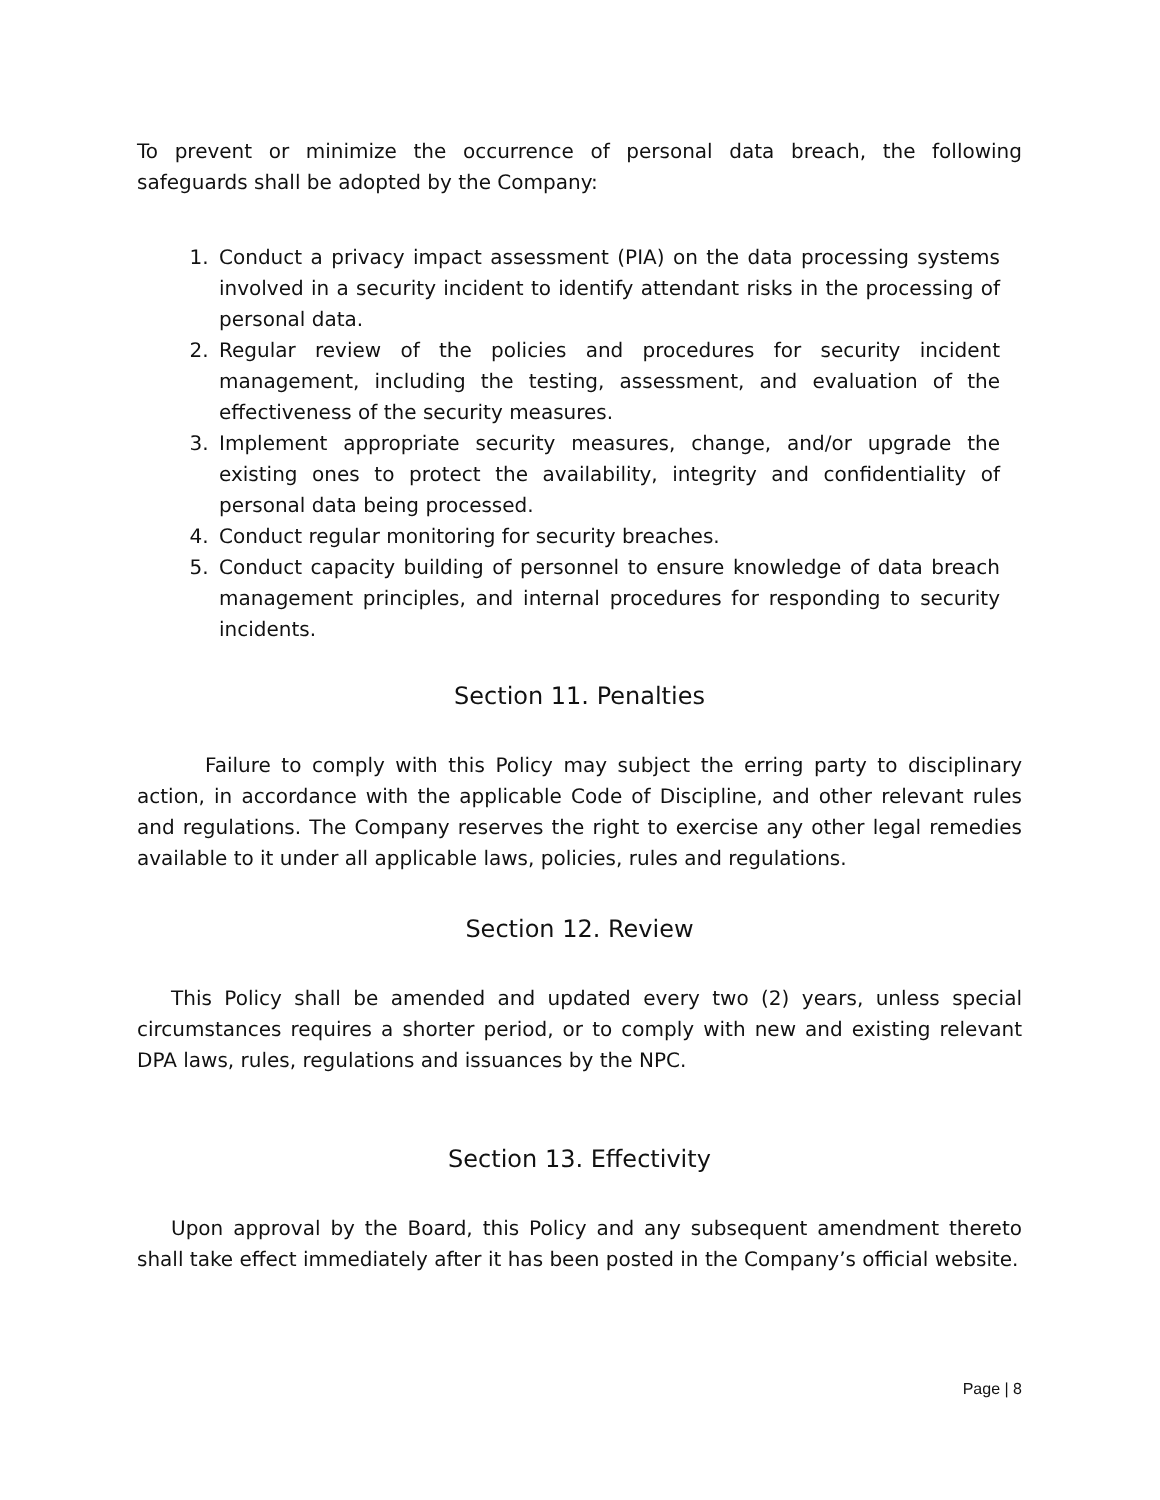To prevent or minimize the occurrence of personal data breach, the following safeguards shall be adopted by the Company:
1. Conduct a privacy impact assessment (PIA) on the data processing systems involved in a security incident to identify attendant risks in the processing of personal data.
2. Regular review of the policies and procedures for security incident management, including the testing, assessment, and evaluation of the effectiveness of the security measures.
3. Implement appropriate security measures, change, and/or upgrade the existing ones to protect the availability, integrity and confidentiality of personal data being processed.
4. Conduct regular monitoring for security breaches.
5. Conduct capacity building of personnel to ensure knowledge of data breach management principles, and internal procedures for responding to security incidents.
Section 11. Penalties
Failure to comply with this Policy may subject the erring party to disciplinary action, in accordance with the applicable Code of Discipline, and other relevant rules and regulations. The Company reserves the right to exercise any other legal remedies available to it under all applicable laws, policies, rules and regulations.
Section 12. Review
This Policy shall be amended and updated every two (2) years, unless special circumstances requires a shorter period, or to comply with new and existing relevant DPA laws, rules, regulations and issuances by the NPC.
Section 13. Effectivity
Upon approval by the Board, this Policy and any subsequent amendment thereto shall take effect immediately after it has been posted in the Company’s official website.
Page | 8